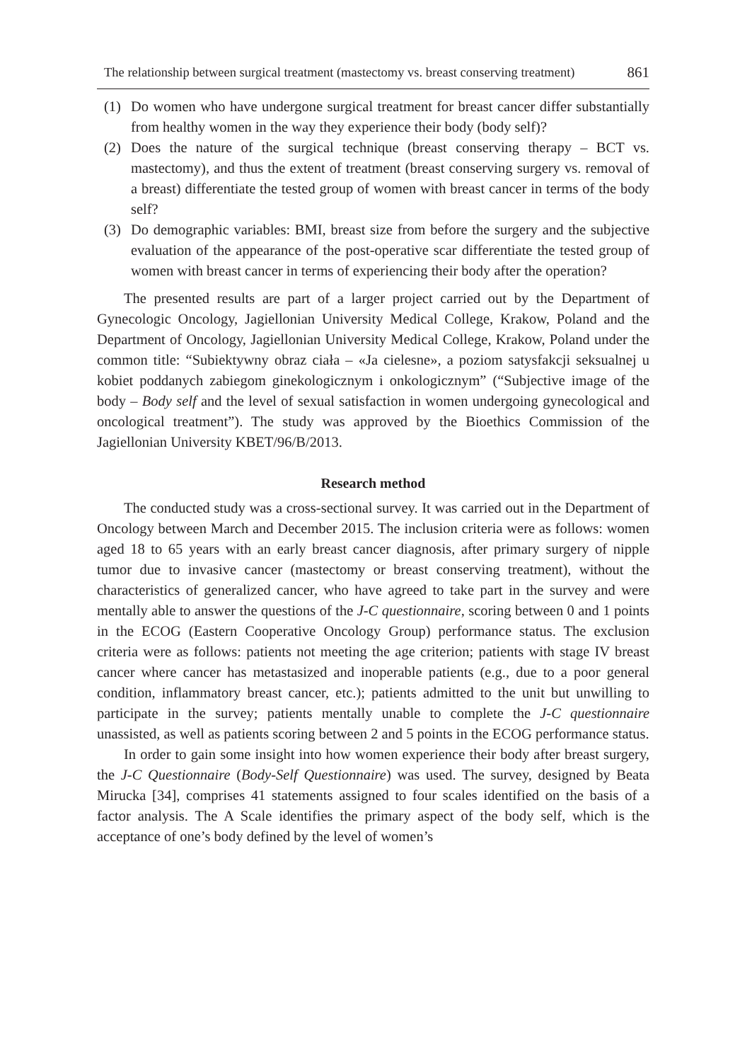The relationship between surgical treatment (mastectomy vs. breast conserving treatment) 861
(1) Do women who have undergone surgical treatment for breast cancer differ substantially from healthy women in the way they experience their body (body self)?
(2) Does the nature of the surgical technique (breast conserving therapy – BCT vs. mastectomy), and thus the extent of treatment (breast conserving surgery vs. removal of a breast) differentiate the tested group of women with breast cancer in terms of the body self?
(3) Do demographic variables: BMI, breast size from before the surgery and the subjective evaluation of the appearance of the post-operative scar differentiate the tested group of women with breast cancer in terms of experiencing their body after the operation?
The presented results are part of a larger project carried out by the Department of Gynecologic Oncology, Jagiellonian University Medical College, Krakow, Poland and the Department of Oncology, Jagiellonian University Medical College, Krakow, Poland under the common title: “Subiektywny obraz ciała – «Ja cielesne», a poziom satysfakcji seksualnej u kobiet poddanych zabiegom ginekologicznym i onkologicznym” (“Subjective image of the body – Body self and the level of sexual satisfaction in women undergoing gynecological and oncological treatment”). The study was approved by the Bioethics Commission of the Jagiellonian University KBET/96/B/2013.
Research method
The conducted study was a cross-sectional survey. It was carried out in the Department of Oncology between March and December 2015. The inclusion criteria were as follows: women aged 18 to 65 years with an early breast cancer diagnosis, after primary surgery of nipple tumor due to invasive cancer (mastectomy or breast conserving treatment), without the characteristics of generalized cancer, who have agreed to take part in the survey and were mentally able to answer the questions of the J-C questionnaire, scoring between 0 and 1 points in the ECOG (Eastern Cooperative Oncology Group) performance status. The exclusion criteria were as follows: patients not meeting the age criterion; patients with stage IV breast cancer where cancer has metastasized and inoperable patients (e.g., due to a poor general condition, inflammatory breast cancer, etc.); patients admitted to the unit but unwilling to participate in the survey; patients mentally unable to complete the J-C questionnaire unassisted, as well as patients scoring between 2 and 5 points in the ECOG performance status.
In order to gain some insight into how women experience their body after breast surgery, the J-C Questionnaire (Body-Self Questionnaire) was used. The survey, designed by Beata Mirucka [34], comprises 41 statements assigned to four scales identified on the basis of a factor analysis. The A Scale identifies the primary aspect of the body self, which is the acceptance of one’s body defined by the level of women’s